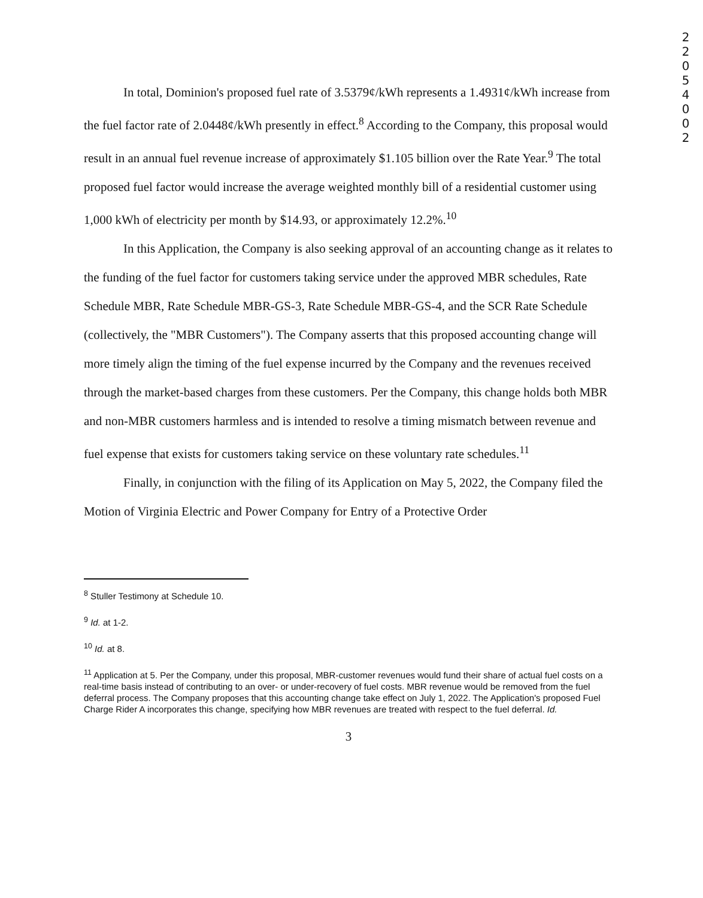2 2 0 5 4 0 0 2
In total, Dominion's proposed fuel rate of 3.5379¢/kWh represents a 1.4931¢/kWh increase from the fuel factor rate of 2.0448¢/kWh presently in effect.<sup>8</sup> According to the Company, this proposal would result in an annual fuel revenue increase of approximately $1.105 billion over the Rate Year.<sup>9</sup> The total proposed fuel factor would increase the average weighted monthly bill of a residential customer using 1,000 kWh of electricity per month by $14.93, or approximately 12.2%.<sup>10</sup>
In this Application, the Company is also seeking approval of an accounting change as it relates to the funding of the fuel factor for customers taking service under the approved MBR schedules, Rate Schedule MBR, Rate Schedule MBR-GS-3, Rate Schedule MBR-GS-4, and the SCR Rate Schedule (collectively, the "MBR Customers"). The Company asserts that this proposed accounting change will more timely align the timing of the fuel expense incurred by the Company and the revenues received through the market-based charges from these customers. Per the Company, this change holds both MBR and non-MBR customers harmless and is intended to resolve a timing mismatch between revenue and fuel expense that exists for customers taking service on these voluntary rate schedules.<sup>11</sup>
Finally, in conjunction with the filing of its Application on May 5, 2022, the Company filed the Motion of Virginia Electric and Power Company for Entry of a Protective Order
<sup>8</sup> Stuller Testimony at Schedule 10.
<sup>9</sup> Id. at 1-2.
<sup>10</sup> Id. at 8.
<sup>11</sup> Application at 5. Per the Company, under this proposal, MBR-customer revenues would fund their share of actual fuel costs on a real-time basis instead of contributing to an over- or under-recovery of fuel costs. MBR revenue would be removed from the fuel deferral process. The Company proposes that this accounting change take effect on July 1, 2022. The Application's proposed Fuel Charge Rider A incorporates this change, specifying how MBR revenues are treated with respect to the fuel deferral. Id.
3